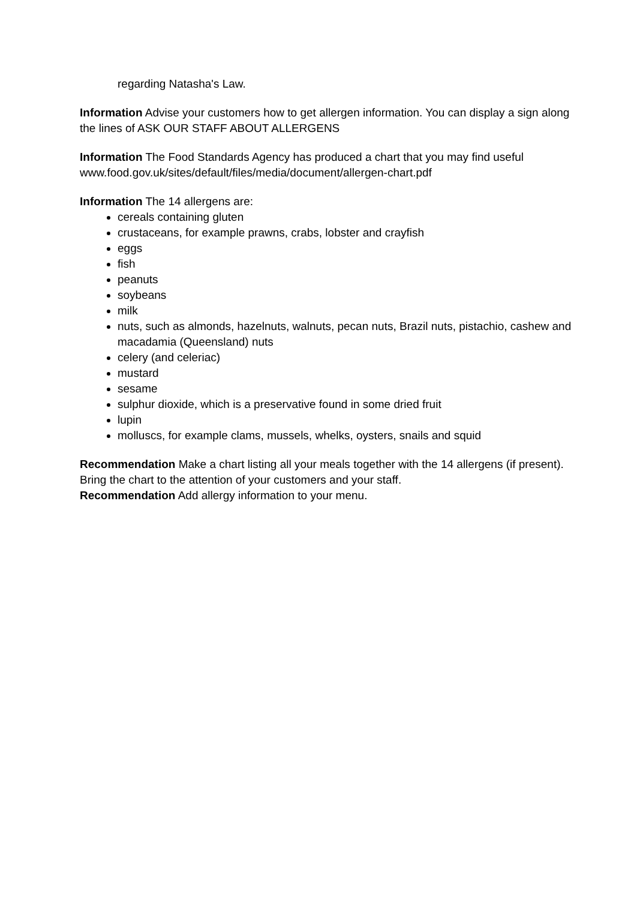regarding Natasha's Law.
Information Advise your customers how to get allergen information. You can display a sign along the lines of ASK OUR STAFF ABOUT ALLERGENS
Information The Food Standards Agency has produced a chart that you may find useful www.food.gov.uk/sites/default/files/media/document/allergen-chart.pdf
Information The 14 allergens are:
cereals containing gluten
crustaceans, for example prawns, crabs, lobster and crayfish
eggs
fish
peanuts
soybeans
milk
nuts, such as almonds, hazelnuts, walnuts, pecan nuts, Brazil nuts, pistachio, cashew and macadamia (Queensland) nuts
celery (and celeriac)
mustard
sesame
sulphur dioxide, which is a preservative found in some dried fruit
lupin
molluscs, for example clams, mussels, whelks, oysters, snails and squid
Recommendation Make a chart listing all your meals together with the 14 allergens (if present). Bring the chart to the attention of your customers and your staff.
Recommendation Add allergy information to your menu.